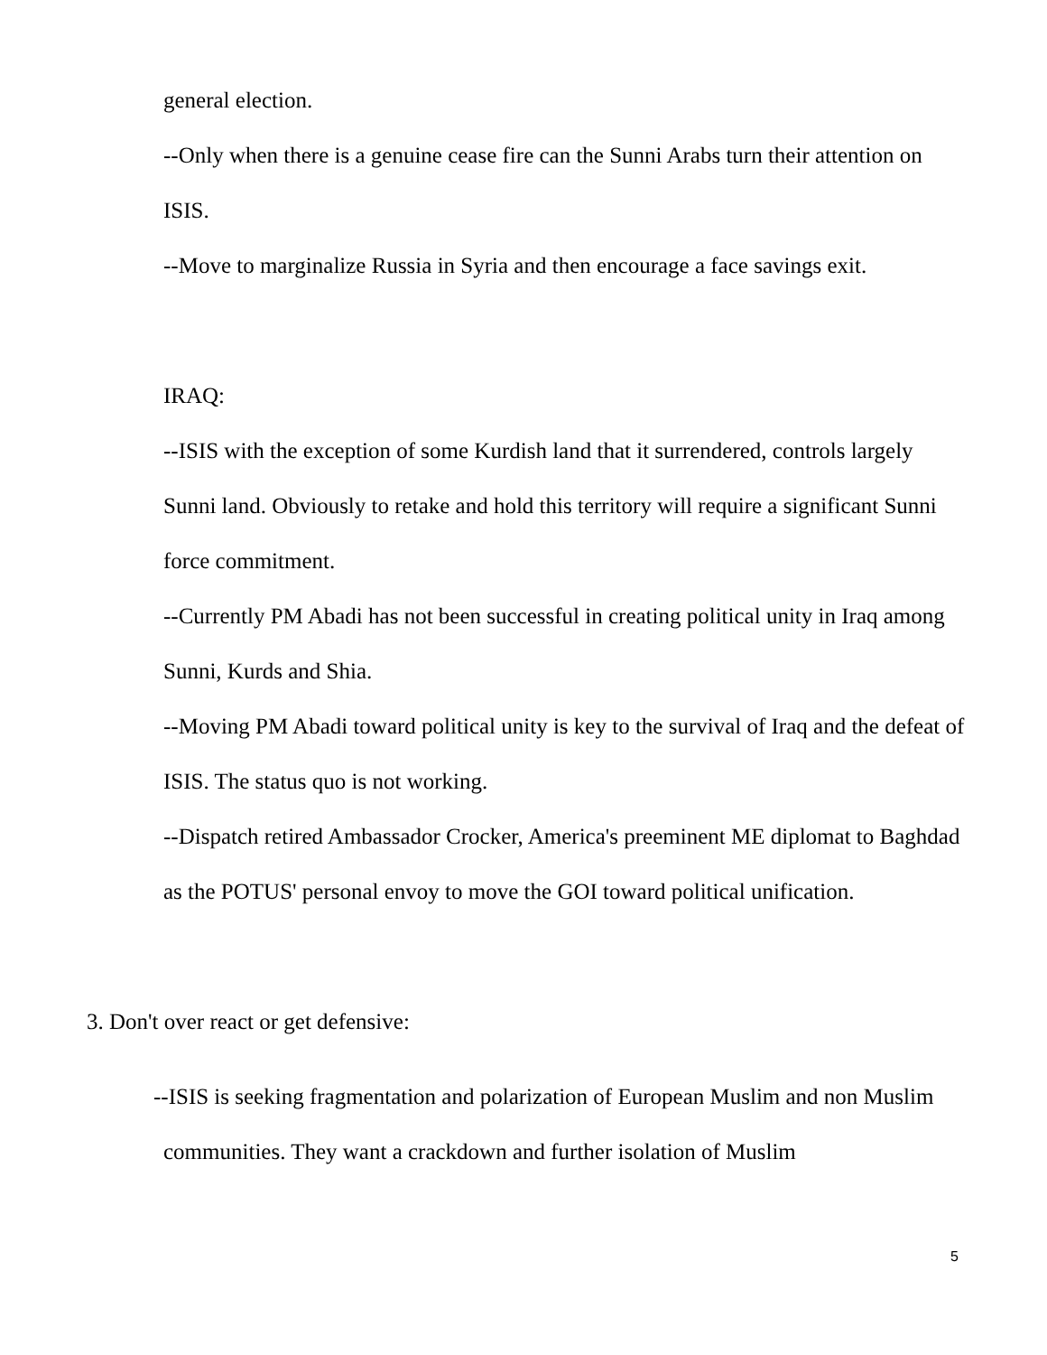general election.
--Only when there is a genuine cease fire can the Sunni Arabs turn their attention on ISIS.
--Move to marginalize Russia in Syria and then encourage a face savings exit.
IRAQ:
--ISIS with the exception of some Kurdish land that it surrendered, controls largely Sunni land. Obviously to retake and hold this territory will require a significant Sunni force commitment.
--Currently PM Abadi has not been successful in creating political unity in Iraq among Sunni, Kurds and Shia.
--Moving PM Abadi toward political unity is key to the survival of Iraq and the defeat of ISIS. The status quo is not working.
--Dispatch retired Ambassador Crocker, America's preeminent ME diplomat to Baghdad as the POTUS' personal envoy to move the GOI toward political unification.
3. Don't over react or get defensive:
--ISIS is seeking fragmentation and polarization of European Muslim and non Muslim communities. They want a crackdown and further isolation of Muslim
5